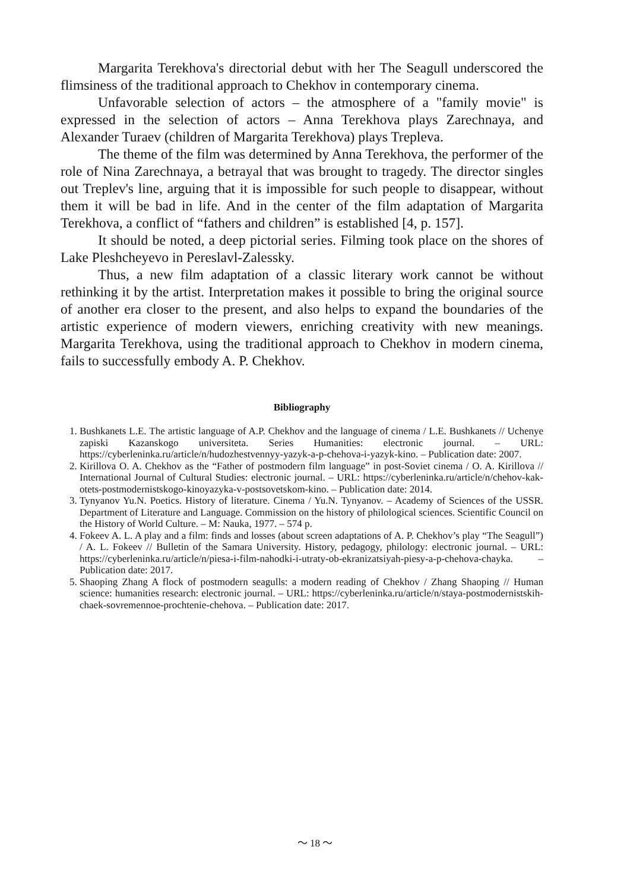Margarita Terekhova's directorial debut with her The Seagull underscored the flimsiness of the traditional approach to Chekhov in contemporary cinema.
Unfavorable selection of actors – the atmosphere of a "family movie" is expressed in the selection of actors – Anna Terekhova plays Zarechnaya, and Alexander Turaev (children of Margarita Terekhova) plays Trepleva.
The theme of the film was determined by Anna Terekhova, the performer of the role of Nina Zarechnaya, a betrayal that was brought to tragedy. The director singles out Treplev's line, arguing that it is impossible for such people to disappear, without them it will be bad in life. And in the center of the film adaptation of Margarita Terekhova, a conflict of “fathers and children” is established [4, p. 157].
It should be noted, a deep pictorial series. Filming took place on the shores of Lake Pleshcheyevo in Pereslavl-Zalessky.
Thus, a new film adaptation of a classic literary work cannot be without rethinking it by the artist. Interpretation makes it possible to bring the original source of another era closer to the present, and also helps to expand the boundaries of the artistic experience of modern viewers, enriching creativity with new meanings. Margarita Terekhova, using the traditional approach to Chekhov in modern cinema, fails to successfully embody A. P. Chekhov.
Bibliography
1. Bushkanets L.E. The artistic language of A.P. Chekhov and the language of cinema / L.E. Bushkanets // Uchenye zapiski Kazanskogo universiteta. Series Humanities: electronic journal. – URL: https://cyberleninka.ru/article/n/hudozhestvennyy-yazyk-a-p-chehova-i-yazyk-kino. – Publication date: 2007.
2. Kirillova O. A. Chekhov as the “Father of postmodern film language” in post-Soviet cinema / O. A. Kirillova // International Journal of Cultural Studies: electronic journal. – URL: https://cyberleninka.ru/article/n/chehov-kak-otets-postmodernistskogo-kinoyazyka-v-postsovetskom-kino. – Publication date: 2014.
3. Tynyanov Yu.N. Poetics. History of literature. Cinema / Yu.N. Tynyanov. – Academy of Sciences of the USSR. Department of Literature and Language. Commission on the history of philological sciences. Scientific Council on the History of World Culture. – M: Nauka, 1977. – 574 p.
4. Fokeev A. L. A play and a film: finds and losses (about screen adaptations of A. P. Chekhov’s play “The Seagull”) / A. L. Fokeev // Bulletin of the Samara University. History, pedagogy, philology: electronic journal. – URL: https://cyberleninka.ru/article/n/piesa-i-film-nahodki-i-utraty-ob-ekranizatsiyah-piesy-a-p-chehova-chayka. – Publication date: 2017.
5. Shaoping Zhang A flock of postmodern seagulls: a modern reading of Chekhov / Zhang Shaoping // Human science: humanities research: electronic journal. – URL: https://cyberleninka.ru/article/n/staya-postmodernistskih-chaek-sovremennoe-prochtenie-chehova. – Publication date: 2017.
〜 18 〜